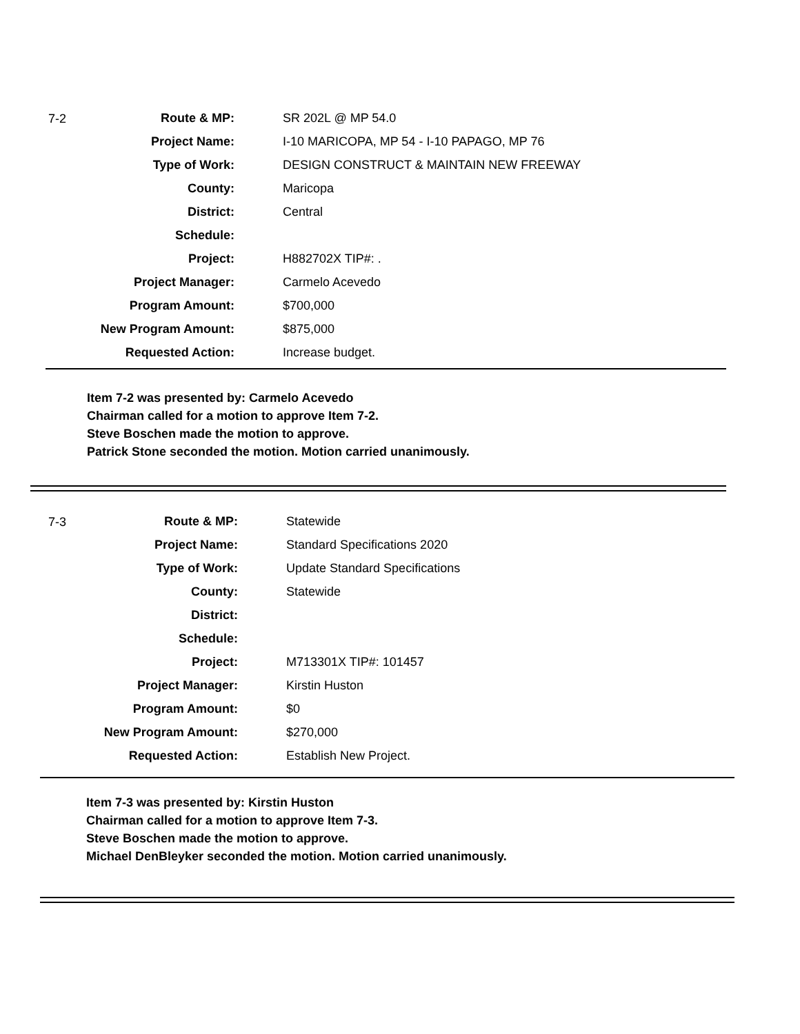| 7-2 | Route & MP: | SR 202L @ MP 54.0 |
| | Project Name: | I-10 MARICOPA, MP 54 - I-10 PAPAGO, MP 76 |
| | Type of Work: | DESIGN CONSTRUCT & MAINTAIN NEW FREEWAY |
| | County: | Maricopa |
| | District: | Central |
| | Schedule: | |
| | Project: | H882702X TIP#: . |
| | Project Manager: | Carmelo Acevedo |
| | Program Amount: | $700,000 |
| | New Program Amount: | $875,000 |
| | Requested Action: | Increase budget. |
Item 7-2 was presented by: Carmelo Acevedo
Chairman called for a motion to approve Item 7-2.
Steve Boschen made the motion to approve.
Patrick Stone seconded the motion. Motion carried unanimously.
| 7-3 | Route & MP: | Statewide |
| | Project Name: | Standard Specifications 2020 |
| | Type of Work: | Update Standard Specifications |
| | County: | Statewide |
| | District: | |
| | Schedule: | |
| | Project: | M713301X TIP#: 101457 |
| | Project Manager: | Kirstin Huston |
| | Program Amount: | $0 |
| | New Program Amount: | $270,000 |
| | Requested Action: | Establish New Project. |
Item 7-3 was presented by: Kirstin Huston
Chairman called for a motion to approve Item 7-3.
Steve Boschen made the motion to approve.
Michael DenBleyker seconded the motion. Motion carried unanimously.